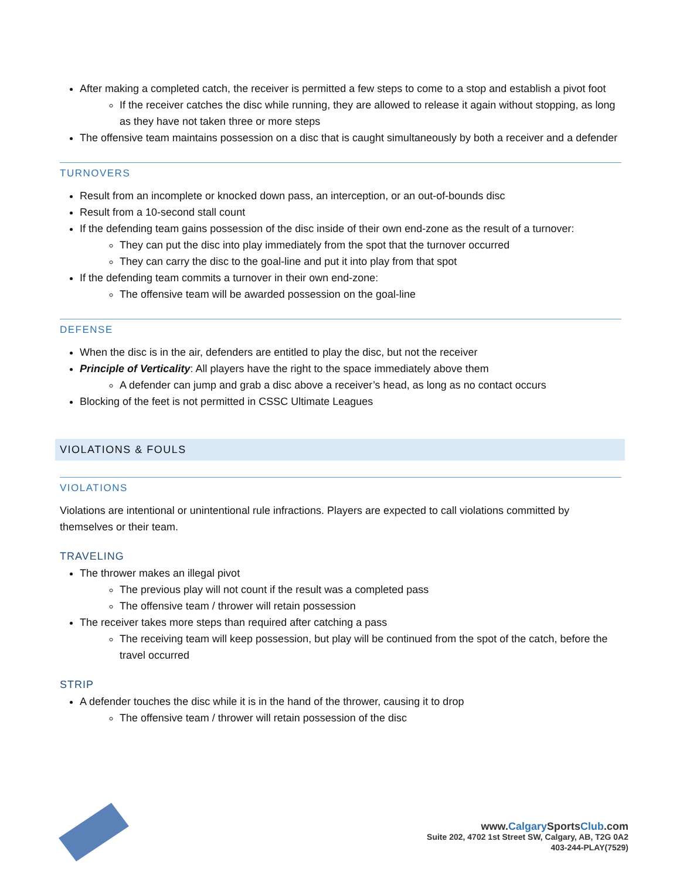After making a completed catch, the receiver is permitted a few steps to come to a stop and establish a pivot foot
If the receiver catches the disc while running, they are allowed to release it again without stopping, as long as they have not taken three or more steps
The offensive team maintains possession on a disc that is caught simultaneously by both a receiver and a defender
TURNOVERS
Result from an incomplete or knocked down pass, an interception, or an out-of-bounds disc
Result from a 10-second stall count
If the defending team gains possession of the disc inside of their own end-zone as the result of a turnover:
They can put the disc into play immediately from the spot that the turnover occurred
They can carry the disc to the goal-line and put it into play from that spot
If the defending team commits a turnover in their own end-zone:
The offensive team will be awarded possession on the goal-line
DEFENSE
When the disc is in the air, defenders are entitled to play the disc, but not the receiver
Principle of Verticality: All players have the right to the space immediately above them
A defender can jump and grab a disc above a receiver’s head, as long as no contact occurs
Blocking of the feet is not permitted in CSSC Ultimate Leagues
VIOLATIONS & FOULS
VIOLATIONS
Violations are intentional or unintentional rule infractions. Players are expected to call violations committed by themselves or their team.
TRAVELING
The thrower makes an illegal pivot
The previous play will not count if the result was a completed pass
The offensive team / thrower will retain possession
The receiver takes more steps than required after catching a pass
The receiving team will keep possession, but play will be continued from the spot of the catch, before the travel occurred
STRIP
A defender touches the disc while it is in the hand of the thrower, causing it to drop
The offensive team / thrower will retain possession of the disc
www.Calgary SportsClub.com
Suite 202, 4702 1st Street SW, Calgary, AB, T2G 0A2
403-244-PLAY(7529)